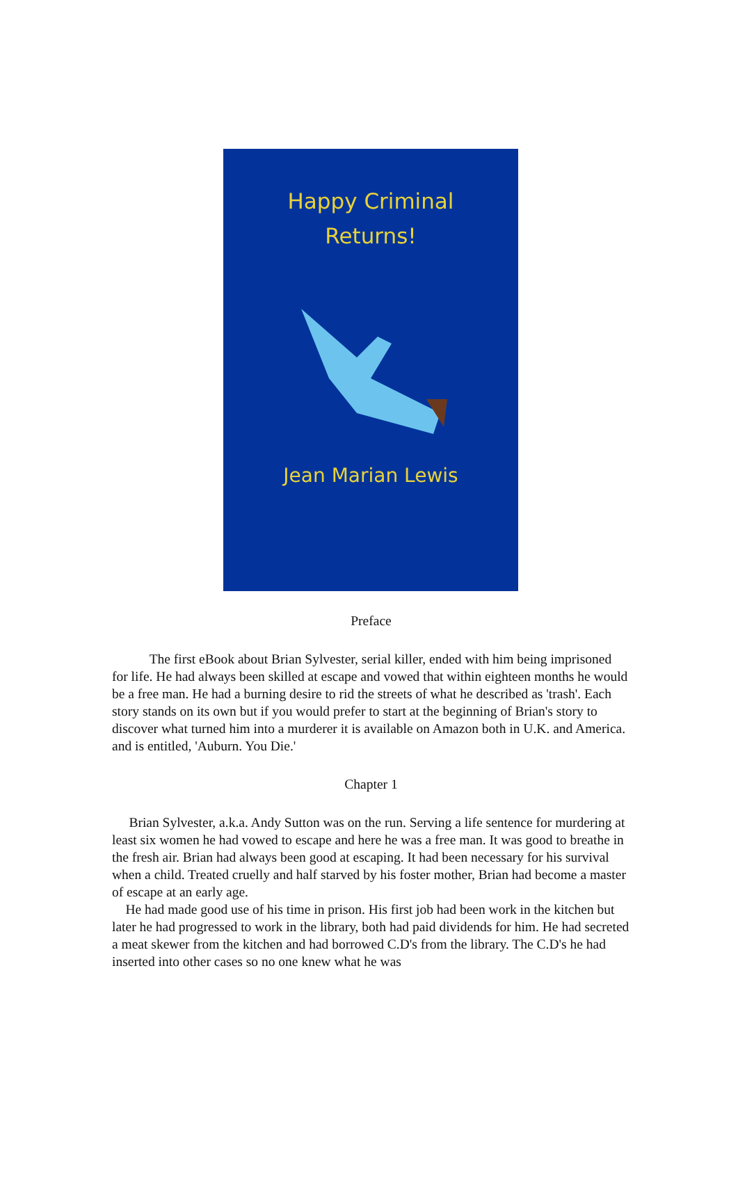Happy Criminal
Returns!
Jean Marian Lewis
Preface
The first eBook about Brian Sylvester, serial killer, ended with him being imprisoned for life. He had always been skilled at escape and vowed that within eighteen months he would be a free man. He had a burning desire to rid the streets of what he described as 'trash'. Each story stands on its own but if you would prefer to start at the beginning of Brian's story to discover what turned him into a murderer it is available on Amazon both in U.K. and America. and is entitled, 'Auburn. You Die.'
Chapter 1
Brian Sylvester, a.k.a. Andy Sutton was on the run. Serving a life sentence for murdering at least six women he had vowed to escape and here he was a free man. It was good to breathe in the fresh air. Brian had always been good at escaping. It had been necessary for his survival when a child. Treated cruelly and half starved by his foster mother, Brian had become a master of escape at an early age.
He had made good use of his time in prison. His first job had been work in the kitchen but later he had progressed to work in the library, both had paid dividends for him. He had secreted a meat skewer from the kitchen and had borrowed C.D's from the library. The C.D's he had inserted into other cases so no one knew what he was